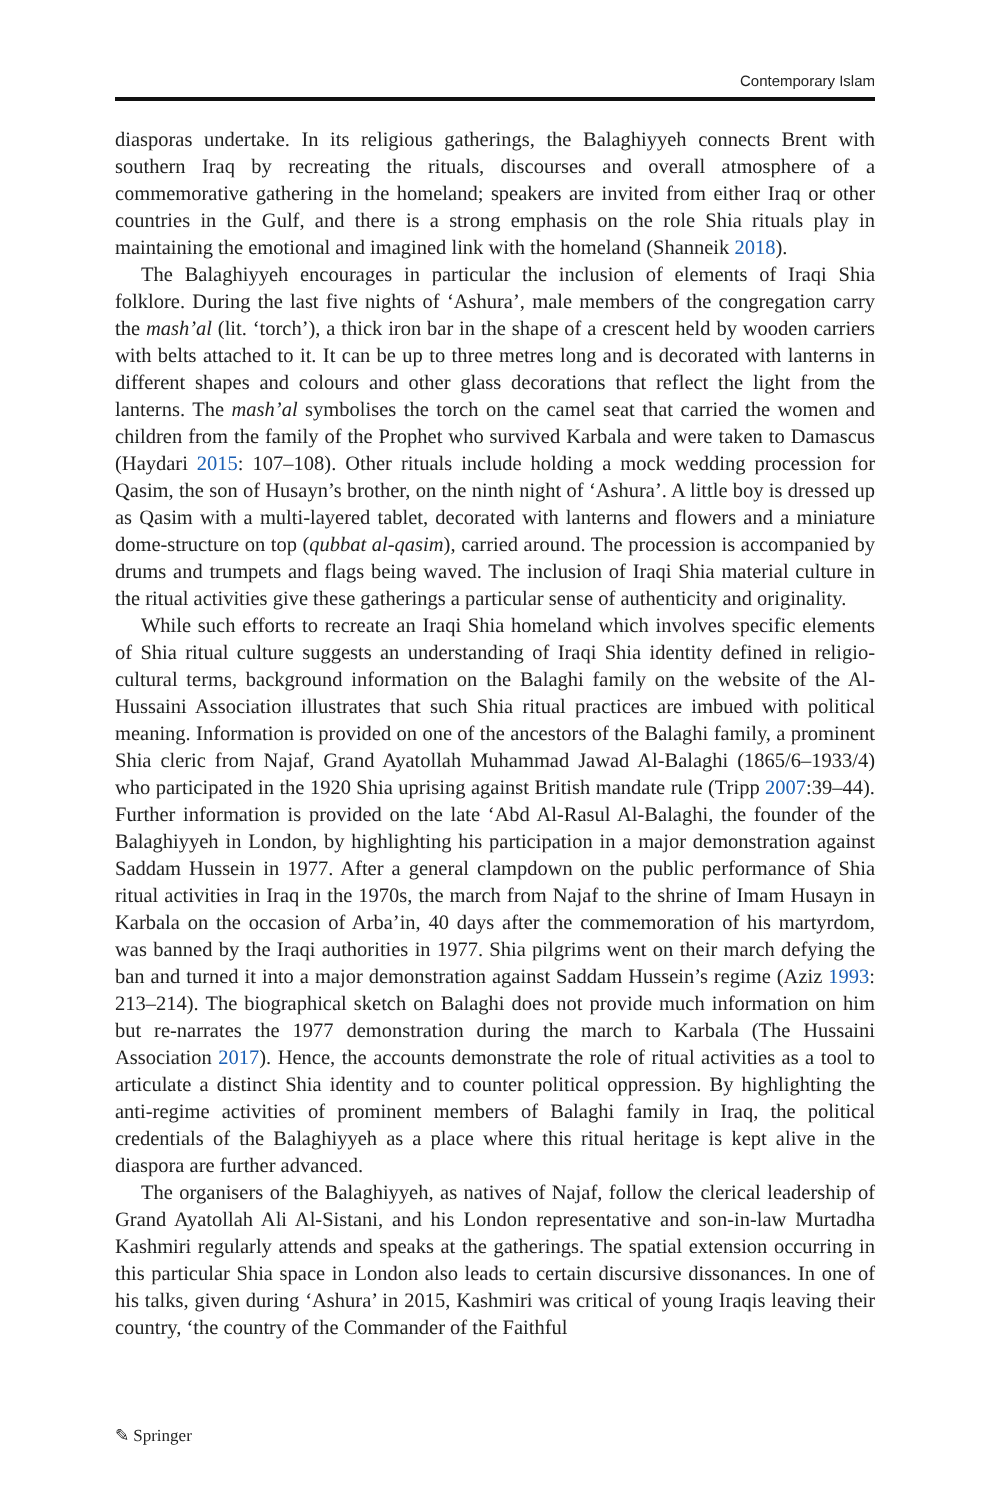Contemporary Islam
diasporas undertake. In its religious gatherings, the Balaghiyyeh connects Brent with southern Iraq by recreating the rituals, discourses and overall atmosphere of a commemorative gathering in the homeland; speakers are invited from either Iraq or other countries in the Gulf, and there is a strong emphasis on the role Shia rituals play in maintaining the emotional and imagined link with the homeland (Shanneik 2018).
The Balaghiyyeh encourages in particular the inclusion of elements of Iraqi Shia folklore. During the last five nights of ‘Ashura’, male members of the congregation carry the mash’al (lit. ‘torch’), a thick iron bar in the shape of a crescent held by wooden carriers with belts attached to it. It can be up to three metres long and is decorated with lanterns in different shapes and colours and other glass decorations that reflect the light from the lanterns. The mash’al symbolises the torch on the camel seat that carried the women and children from the family of the Prophet who survived Karbala and were taken to Damascus (Haydari 2015: 107–108). Other rituals include holding a mock wedding procession for Qasim, the son of Husayn’s brother, on the ninth night of ‘Ashura’. A little boy is dressed up as Qasim with a multi-layered tablet, decorated with lanterns and flowers and a miniature dome-structure on top (qubbat al-qasim), carried around. The procession is accompanied by drums and trumpets and flags being waved. The inclusion of Iraqi Shia material culture in the ritual activities give these gatherings a particular sense of authenticity and originality.
While such efforts to recreate an Iraqi Shia homeland which involves specific elements of Shia ritual culture suggests an understanding of Iraqi Shia identity defined in religio-cultural terms, background information on the Balaghi family on the website of the Al-Hussaini Association illustrates that such Shia ritual practices are imbued with political meaning. Information is provided on one of the ancestors of the Balaghi family, a prominent Shia cleric from Najaf, Grand Ayatollah Muhammad Jawad Al-Balaghi (1865/6–1933/4) who participated in the 1920 Shia uprising against British mandate rule (Tripp 2007:39–44). Further information is provided on the late ‘Abd Al-Rasul Al-Balaghi, the founder of the Balaghiyyeh in London, by highlighting his participation in a major demonstration against Saddam Hussein in 1977. After a general clampdown on the public performance of Shia ritual activities in Iraq in the 1970s, the march from Najaf to the shrine of Imam Husayn in Karbala on the occasion of Arba’in, 40 days after the commemoration of his martyrdom, was banned by the Iraqi authorities in 1977. Shia pilgrims went on their march defying the ban and turned it into a major demonstration against Saddam Hussein’s regime (Aziz 1993: 213–214). The biographical sketch on Balaghi does not provide much information on him but re-narrates the 1977 demonstration during the march to Karbala (The Hussaini Association 2017). Hence, the accounts demonstrate the role of ritual activities as a tool to articulate a distinct Shia identity and to counter political oppression. By highlighting the anti-regime activities of prominent members of Balaghi family in Iraq, the political credentials of the Balaghiyyeh as a place where this ritual heritage is kept alive in the diaspora are further advanced.
The organisers of the Balaghiyyeh, as natives of Najaf, follow the clerical leadership of Grand Ayatollah Ali Al-Sistani, and his London representative and son-in-law Murtadha Kashmiri regularly attends and speaks at the gatherings. The spatial extension occurring in this particular Shia space in London also leads to certain discursive dissonances. In one of his talks, given during ‘Ashura’ in 2015, Kashmiri was critical of young Iraqis leaving their country, ‘the country of the Commander of the Faithful
✎ Springer